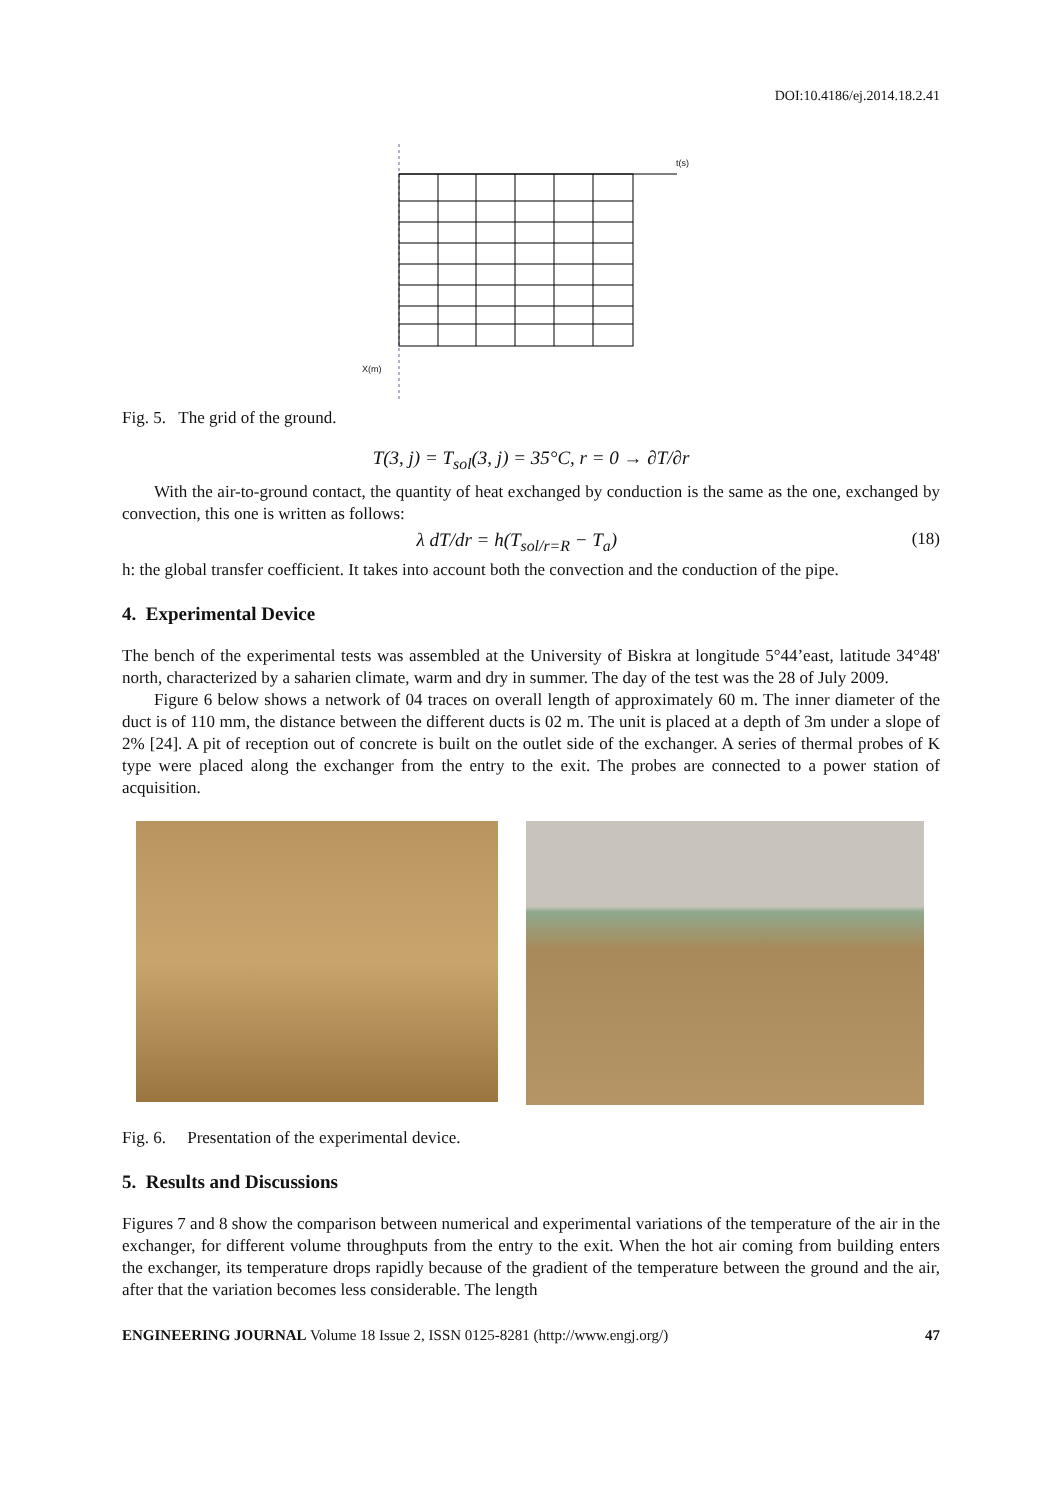DOI:10.4186/ej.2014.18.2.41
t(s)
X(m)
Fig. 5. The grid of the ground.
T(3, j) = T<sub>sol</sub>(3, j) = 35°C, r = 0 → ∂T/∂r
With the air-to-ground contact, the quantity of heat exchanged by conduction is the same as the one, exchanged by convection, this one is written as follows:
λ dT/dr = h(T<sub>sol/r=R</sub> − T<sub>a</sub>) (18)
h: the global transfer coefficient. It takes into account both the convection and the conduction of the pipe.
4. Experimental Device
The bench of the experimental tests was assembled at the University of Biskra at longitude 5°44’east, latitude 34°48' north, characterized by a saharien climate, warm and dry in summer. The day of the test was the 28 of July 2009.
Figure 6 below shows a network of 04 traces on overall length of approximately 60 m. The inner diameter of the duct is of 110 mm, the distance between the different ducts is 02 m. The unit is placed at a depth of 3m under a slope of 2% [24]. A pit of reception out of concrete is built on the outlet side of the exchanger. A series of thermal probes of K type were placed along the exchanger from the entry to the exit. The probes are connected to a power station of acquisition.
Fig. 6. Presentation of the experimental device.
5. Results and Discussions
Figures 7 and 8 show the comparison between numerical and experimental variations of the temperature of the air in the exchanger, for different volume throughputs from the entry to the exit. When the hot air coming from building enters the exchanger, its temperature drops rapidly because of the gradient of the temperature between the ground and the air, after that the variation becomes less considerable. The length
ENGINEERING JOURNAL Volume 18 Issue 2, ISSN 0125-8281 (http://www.engj.org/) 47